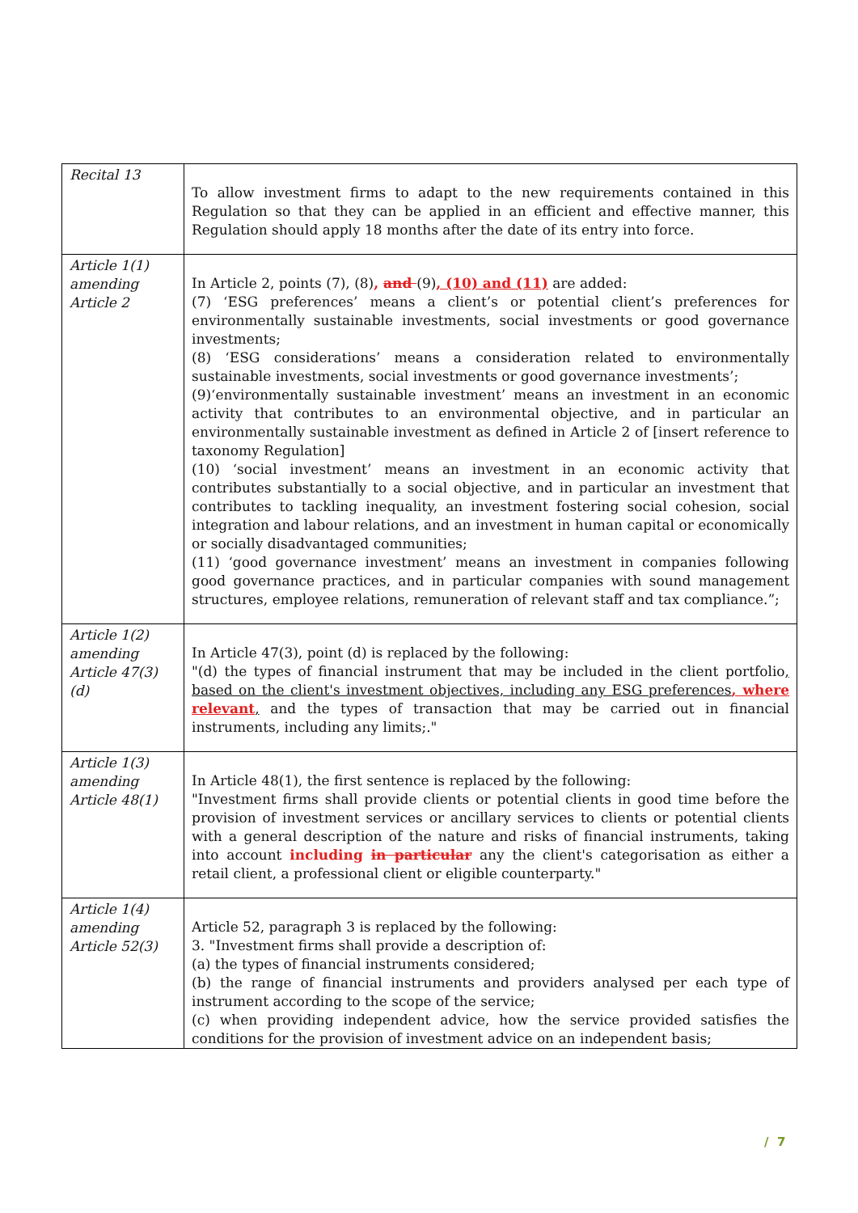| Recital 13 | To allow investment firms to adapt to the new requirements contained in this Regulation so that they can be applied in an efficient and effective manner, this Regulation should apply 18 months after the date of its entry into force. |
| Article 1(1) amending Article 2 | In Article 2, points (7), (8) , and (9) , (10) and (11) are added: (7) ‘ESG preferences’ means a client’s or potential client’s preferences for environmentally sustainable investments, social investments or good governance investments; (8) ‘ESG considerations’ means a consideration related to environmentally sustainable investments, social investments or good governance investments’; (9)‘environmentally sustainable investment’ means an investment in an economic activity that contributes to an environmental objective, and in particular an environmentally sustainable investment as defined in Article 2 of [insert reference to taxonomy Regulation] (10) ‘social investment’ means an investment in an economic activity that contributes substantially to a social objective, and in particular an investment that contributes to tackling inequality, an investment fostering social cohesion, social integration and labour relations, and an investment in human capital or economically or socially disadvantaged communities; (11) ‘good governance investment’ means an investment in companies following good governance practices, and in particular companies with sound management structures, employee relations, remuneration of relevant staff and tax compliance.”; |
| Article 1(2) amending Article 47(3)(d) | In Article 47(3), point (d) is replaced by the following: "(d) the types of financial instrument that may be included in the client portfolio , based on the client's investment objectives, including any ESG preferences , where relevant , and the types of transaction that may be carried out in financial instruments, including any limits;." |
| Article 1(3) amending Article 48(1) | In Article 48(1), the first sentence is replaced by the following: "Investment firms shall provide clients or potential clients in good time before the provision of investment services or ancillary services to clients or potential clients with a general description of the nature and risks of financial instruments, taking into account including in particular any the client's categorisation as either a retail client, a professional client or eligible counterparty." |
| Article 1(4) amending Article 52(3) | Article 52, paragraph 3 is replaced by the following: 3. "Investment firms shall provide a description of: (a) the types of financial instruments considered; (b) the range of financial instruments and providers analysed per each type of instrument according to the scope of the service; (c) when providing independent advice, how the service provided satisfies the conditions for the provision of investment advice on an independent basis; |
/ 7